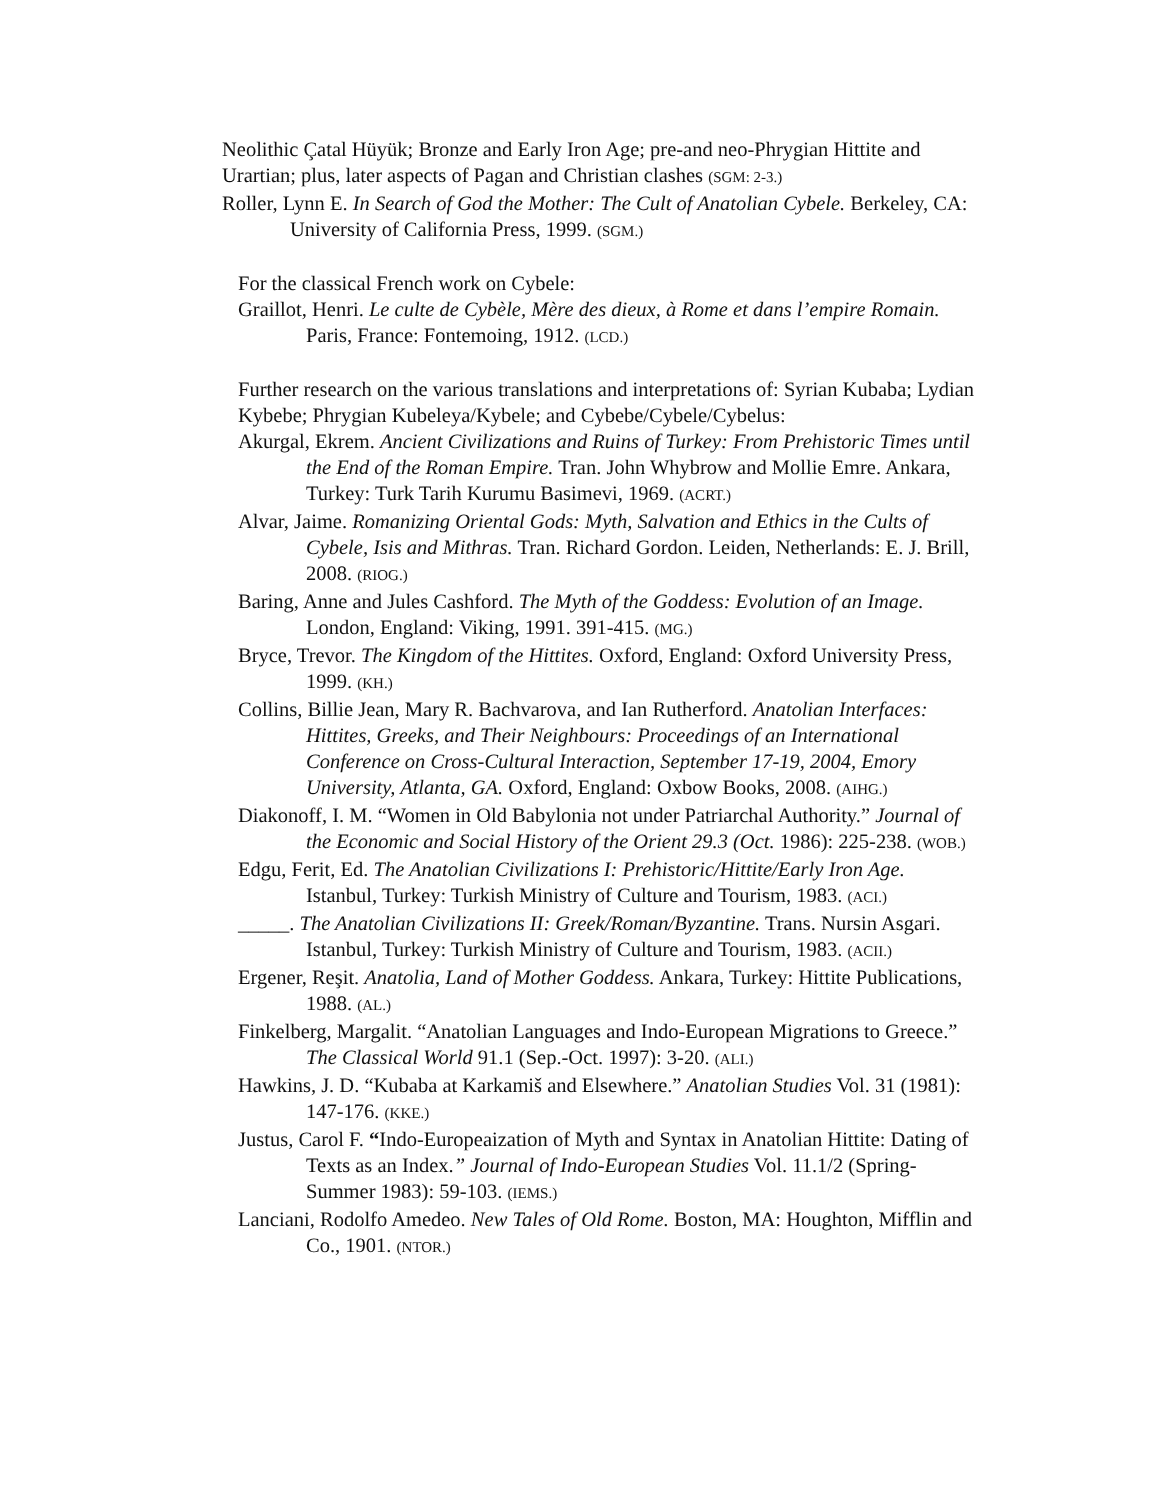Neolithic Çatal Hüyük; Bronze and Early Iron Age; pre-and neo-Phrygian Hittite and Urartian; plus, later aspects of Pagan and Christian clashes (SGM: 2-3.)
Roller, Lynn E. In Search of God the Mother: The Cult of Anatolian Cybele. Berkeley, CA: University of California Press, 1999. (SGM.)
For the classical French work on Cybele:
Graillot, Henri. Le culte de Cybèle, Mère des dieux, à Rome et dans l’empire Romain. Paris, France: Fontemoing, 1912. (LCD.)
Further research on the various translations and interpretations of: Syrian Kubaba; Lydian Kybebe; Phrygian Kubeleya/Kybele; and Cybebe/Cybele/Cybelus:
Akurgal, Ekrem. Ancient Civilizations and Ruins of Turkey: From Prehistoric Times until the End of the Roman Empire. Tran. John Whybrow and Mollie Emre. Ankara, Turkey: Turk Tarih Kurumu Basimevi, 1969. (ACRT.)
Alvar, Jaime. Romanizing Oriental Gods: Myth, Salvation and Ethics in the Cults of Cybele, Isis and Mithras. Tran. Richard Gordon. Leiden, Netherlands: E. J. Brill, 2008. (RIOG.)
Baring, Anne and Jules Cashford. The Myth of the Goddess: Evolution of an Image. London, England: Viking, 1991. 391-415. (MG.)
Bryce, Trevor. The Kingdom of the Hittites. Oxford, England: Oxford University Press, 1999. (KH.)
Collins, Billie Jean, Mary R. Bachvarova, and Ian Rutherford. Anatolian Interfaces: Hittites, Greeks, and Their Neighbours: Proceedings of an International Conference on Cross-Cultural Interaction, September 17-19, 2004, Emory University, Atlanta, GA. Oxford, England: Oxbow Books, 2008. (AIHG.)
Diakonoff, I. M. “Women in Old Babylonia not under Patriarchal Authority.” Journal of the Economic and Social History of the Orient 29.3 (Oct. 1986): 225-238. (WOB.)
Edgu, Ferit, Ed. The Anatolian Civilizations I: Prehistoric/Hittite/Early Iron Age. Istanbul, Turkey: Turkish Ministry of Culture and Tourism, 1983. (ACI.)
_____. The Anatolian Civilizations II: Greek/Roman/Byzantine. Trans. Nursin Asgari. Istanbul, Turkey: Turkish Ministry of Culture and Tourism, 1983. (ACII.)
Ergener, Reşit. Anatolia, Land of Mother Goddess. Ankara, Turkey: Hittite Publications, 1988. (AL.)
Finkelberg, Margalit. “Anatolian Languages and Indo-European Migrations to Greece.” The Classical World 91.1 (Sep.-Oct. 1997): 3-20. (ALI.)
Hawkins, J. D. “Kubaba at Karkamiš and Elsewhere.” Anatolian Studies Vol. 31 (1981): 147-176. (KKE.)
Justus, Carol F. “Indo-Europeaization of Myth and Syntax in Anatolian Hittite: Dating of Texts as an Index.” Journal of Indo-European Studies Vol. 11.1/2 (Spring-Summer 1983): 59-103. (IEMS.)
Lanciani, Rodolfo Amedeo. New Tales of Old Rome. Boston, MA: Houghton, Mifflin and Co., 1901. (NTOR.)